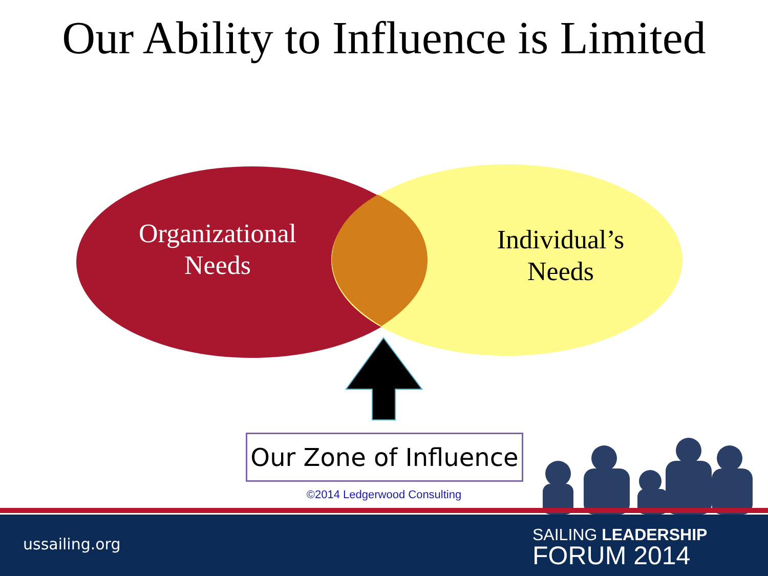Our Ability to Influence is Limited
Organizational
Needs
Individual’s
Needs
Our Zone of Influence
©2014 Ledgerwood Consulting
ussailing.org
SAILING LEADERSHIP
FORUM 2014